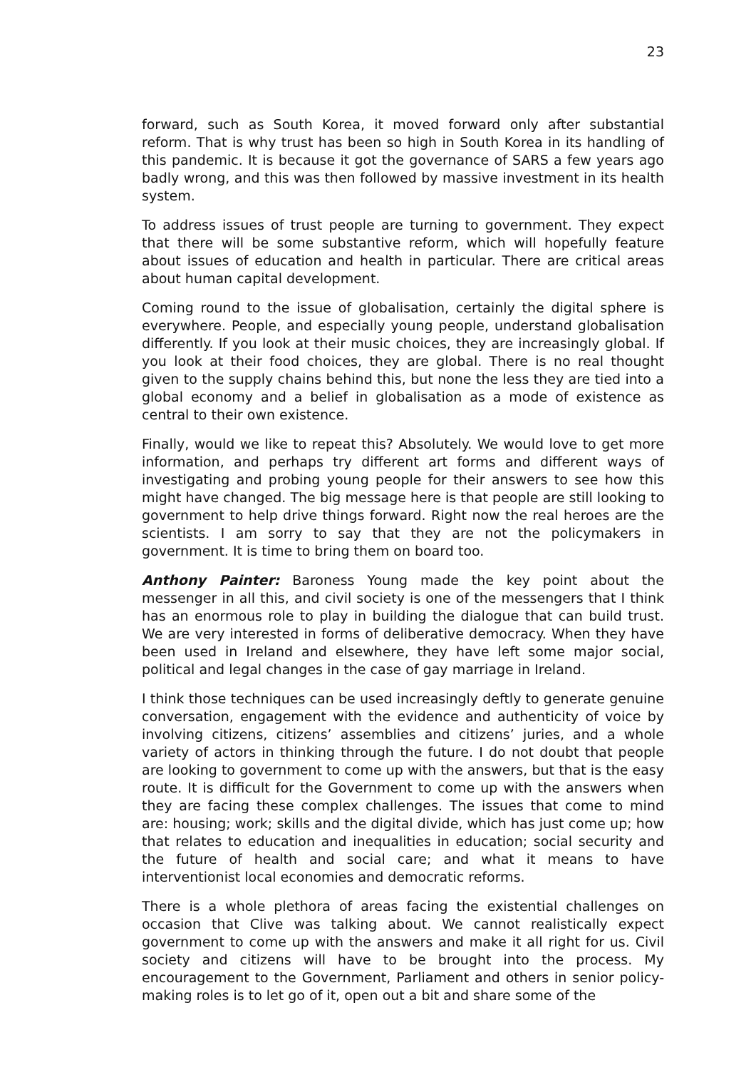23
forward, such as South Korea, it moved forward only after substantial reform. That is why trust has been so high in South Korea in its handling of this pandemic. It is because it got the governance of SARS a few years ago badly wrong, and this was then followed by massive investment in its health system.
To address issues of trust people are turning to government. They expect that there will be some substantive reform, which will hopefully feature about issues of education and health in particular. There are critical areas about human capital development.
Coming round to the issue of globalisation, certainly the digital sphere is everywhere. People, and especially young people, understand globalisation differently. If you look at their music choices, they are increasingly global. If you look at their food choices, they are global. There is no real thought given to the supply chains behind this, but none the less they are tied into a global economy and a belief in globalisation as a mode of existence as central to their own existence.
Finally, would we like to repeat this? Absolutely. We would love to get more information, and perhaps try different art forms and different ways of investigating and probing young people for their answers to see how this might have changed. The big message here is that people are still looking to government to help drive things forward. Right now the real heroes are the scientists. I am sorry to say that they are not the policymakers in government. It is time to bring them on board too.
Anthony Painter: Baroness Young made the key point about the messenger in all this, and civil society is one of the messengers that I think has an enormous role to play in building the dialogue that can build trust. We are very interested in forms of deliberative democracy. When they have been used in Ireland and elsewhere, they have left some major social, political and legal changes in the case of gay marriage in Ireland.
I think those techniques can be used increasingly deftly to generate genuine conversation, engagement with the evidence and authenticity of voice by involving citizens, citizens’ assemblies and citizens’ juries, and a whole variety of actors in thinking through the future. I do not doubt that people are looking to government to come up with the answers, but that is the easy route. It is difficult for the Government to come up with the answers when they are facing these complex challenges. The issues that come to mind are: housing; work; skills and the digital divide, which has just come up; how that relates to education and inequalities in education; social security and the future of health and social care; and what it means to have interventionist local economies and democratic reforms.
There is a whole plethora of areas facing the existential challenges on occasion that Clive was talking about. We cannot realistically expect government to come up with the answers and make it all right for us. Civil society and citizens will have to be brought into the process. My encouragement to the Government, Parliament and others in senior policy-making roles is to let go of it, open out a bit and share some of the